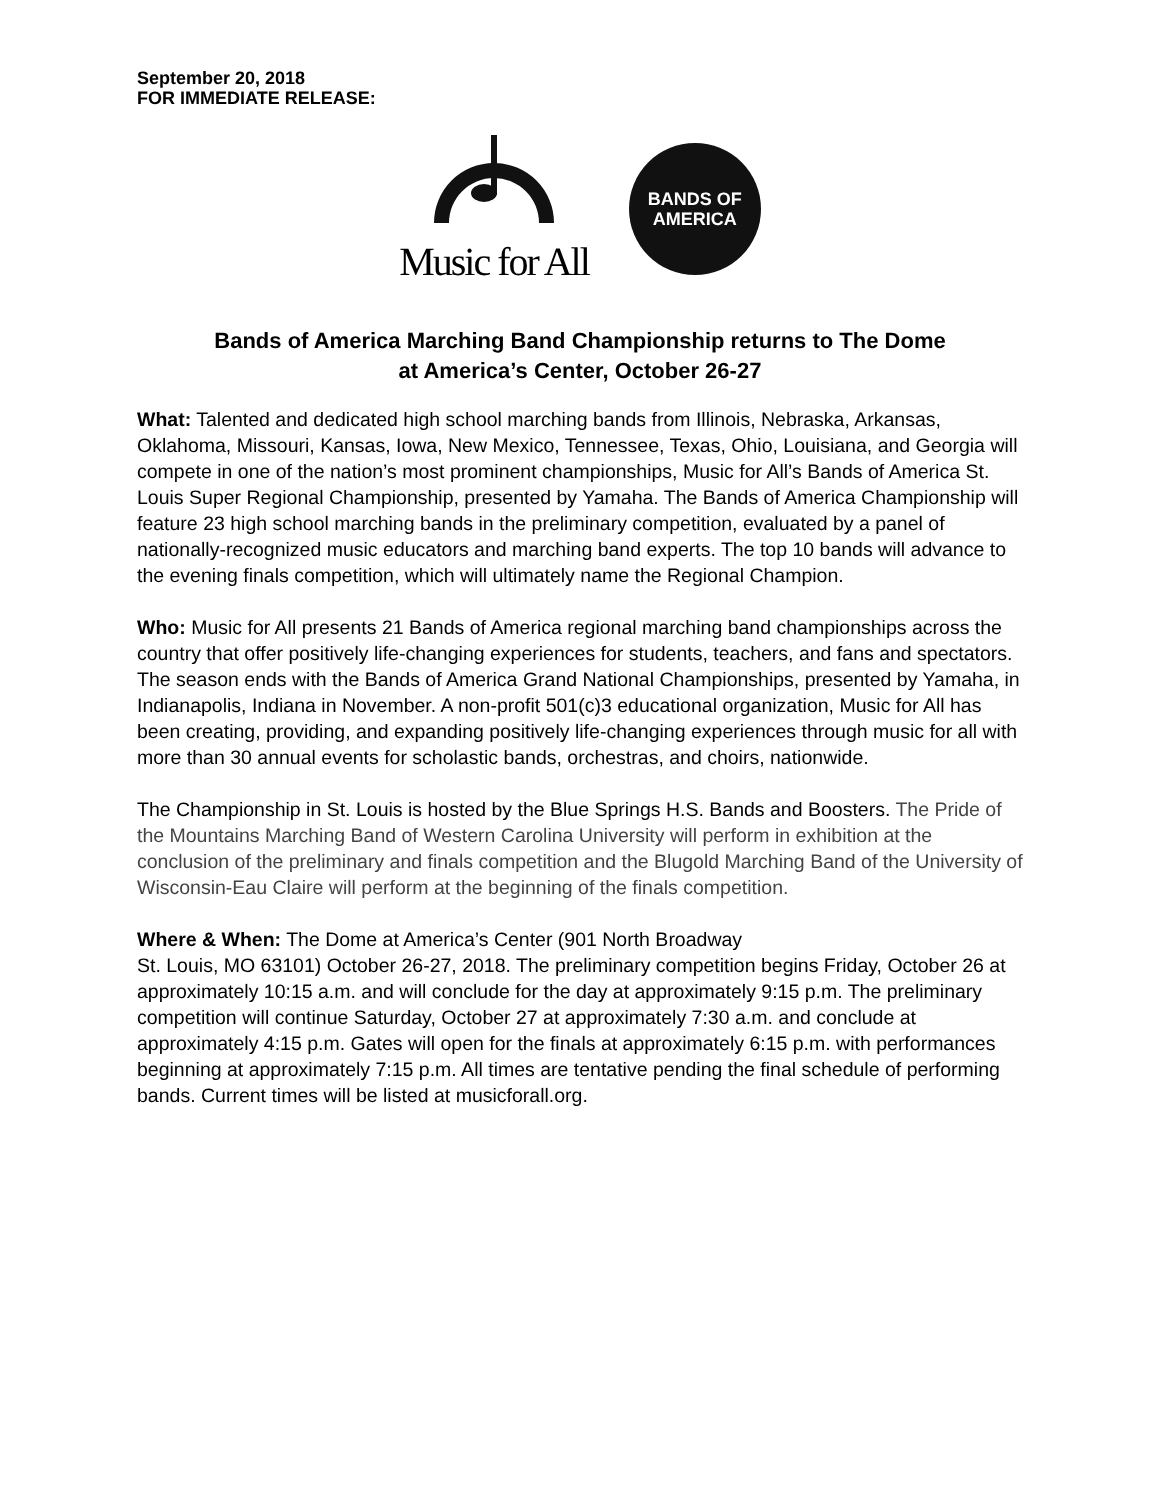September 20, 2018
FOR IMMEDIATE RELEASE:
Music for All
BANDS OF
AMERICA
Bands of America Marching Band Championship returns to The Dome
at America’s Center, October 26-27
What: Talented and dedicated high school marching bands from Illinois, Nebraska, Arkansas, Oklahoma, Missouri, Kansas, Iowa, New Mexico, Tennessee, Texas, Ohio, Louisiana, and Georgia will compete in one of the nation’s most prominent championships, Music for All’s Bands of America St. Louis Super Regional Championship, presented by Yamaha. The Bands of America Championship will feature 23 high school marching bands in the preliminary competition, evaluated by a panel of nationally-recognized music educators and marching band experts. The top 10 bands will advance to the evening finals competition, which will ultimately name the Regional Champion.
Who: Music for All presents 21 Bands of America regional marching band championships across the country that offer positively life-changing experiences for students, teachers, and fans and spectators. The season ends with the Bands of America Grand National Championships, presented by Yamaha, in Indianapolis, Indiana in November. A non-profit 501(c)3 educational organization, Music for All has been creating, providing, and expanding positively life-changing experiences through music for all with more than 30 annual events for scholastic bands, orchestras, and choirs, nationwide.
The Championship in St. Louis is hosted by the Blue Springs H.S. Bands and Boosters. The Pride of the Mountains Marching Band of Western Carolina University will perform in exhibition at the conclusion of the preliminary and finals competition and the Blugold Marching Band of the University of Wisconsin-Eau Claire will perform at the beginning of the finals competition.
Where & When: The Dome at America’s Center (901 North Broadway
St. Louis, MO 63101) October 26-27, 2018. The preliminary competition begins Friday, October 26 at approximately 10:15 a.m. and will conclude for the day at approximately 9:15 p.m. The preliminary competition will continue Saturday, October 27 at approximately 7:30 a.m. and conclude at approximately 4:15 p.m. Gates will open for the finals at approximately 6:15 p.m. with performances beginning at approximately 7:15 p.m. All times are tentative pending the final schedule of performing bands. Current times will be listed at musicforall.org.